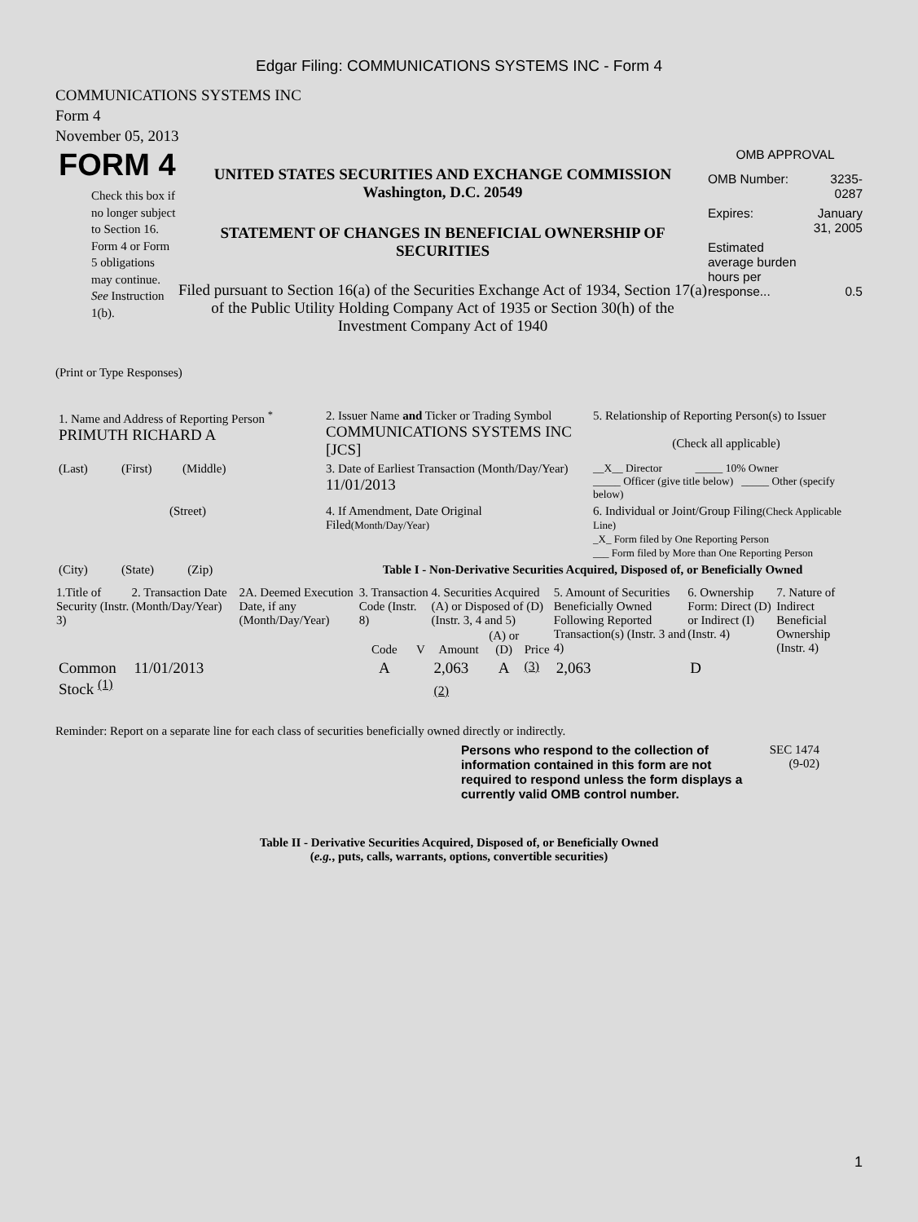Edgar Filing: COMMUNICATIONS SYSTEMS INC - Form 4
COMMUNICATIONS SYSTEMS INC
Form 4
November 05, 2013
FORM 4
Check this box if no longer subject to Section 16. Form 4 or Form 5 obligations may continue. See Instruction 1(b).
UNITED STATES SECURITIES AND EXCHANGE COMMISSION
Washington, D.C. 20549
STATEMENT OF CHANGES IN BENEFICIAL OWNERSHIP OF SECURITIES
Filed pursuant to Section 16(a) of the Securities Exchange Act of 1934, Section 17(a) of the Public Utility Holding Company Act of 1935 or Section 30(h) of the Investment Company Act of 1940
OMB APPROVAL
| OMB Number: | 3235-0287 |
| Expires: | January 31, 2005 |
| Estimated average burden hours per response... | 0.5 |
(Print or Type Responses)
| 1. Name and Address of Reporting Person <sup>*</sup> PRIMUTH RICHARD A | 2. Issuer Name and Ticker or Trading Symbol COMMUNICATIONS SYSTEMS INC [JCS] | 5. Relationship of Reporting Person(s) to Issuer (Check all applicable) |
| (Last) (First) (Middle) | 3. Date of Earliest Transaction (Month/Day/Year) 11/01/2013 | __X__ Director _____ 10% Owner _____ Officer (give title below) _____ Other (specify below) |
| (Street) | 4. If Amendment, Date Original Filed (Month/Day/Year) | 6. Individual or Joint/Group Filing (Check Applicable Line) _X_ Form filed by One Reporting Person ___ Form filed by More than One Reporting Person |
| (City) (State) (Zip) | Table I - Non-Derivative Securities Acquired, Disposed of, or Beneficially Owned | |
| 1.Title of Security (Instr. 3) | 2. Transaction Date (Month/Day/Year) | 2A. Deemed Execution Date, if any (Month/Day/Year) | 3. Transaction Code (Instr. 8) | | 4. Securities Acquired (A) or Disposed of (D) (Instr. 3, 4 and 5) | | | 5. Amount of Securities Beneficially Owned Following Reported Transaction(s) (Instr. 3 and 4) | 6. Ownership Form: Direct (D) or Indirect (I) (Instr. 4) | 7. Nature of Indirect Beneficial Ownership (Instr. 4) |
| --- | --- | --- | --- | --- | --- | --- | --- | --- | --- | --- |
| | | | Code | V | Amount | (A) or (D) | Price | | | |
| Common Stock <sup>(1)</sup> | 11/01/2013 | | A | | 2,063 <sub>(2)</sub> | A | <sup>(3)</sup> | 2,063 | D | |
Reminder: Report on a separate line for each class of securities beneficially owned directly or indirectly.
Persons who respond to the collection of information contained in this form are not required to respond unless the form displays a currently valid OMB control number.
SEC 1474
(9-02)
Table II - Derivative Securities Acquired, Disposed of, or Beneficially Owned
(e.g., puts, calls, warrants, options, convertible securities)
1